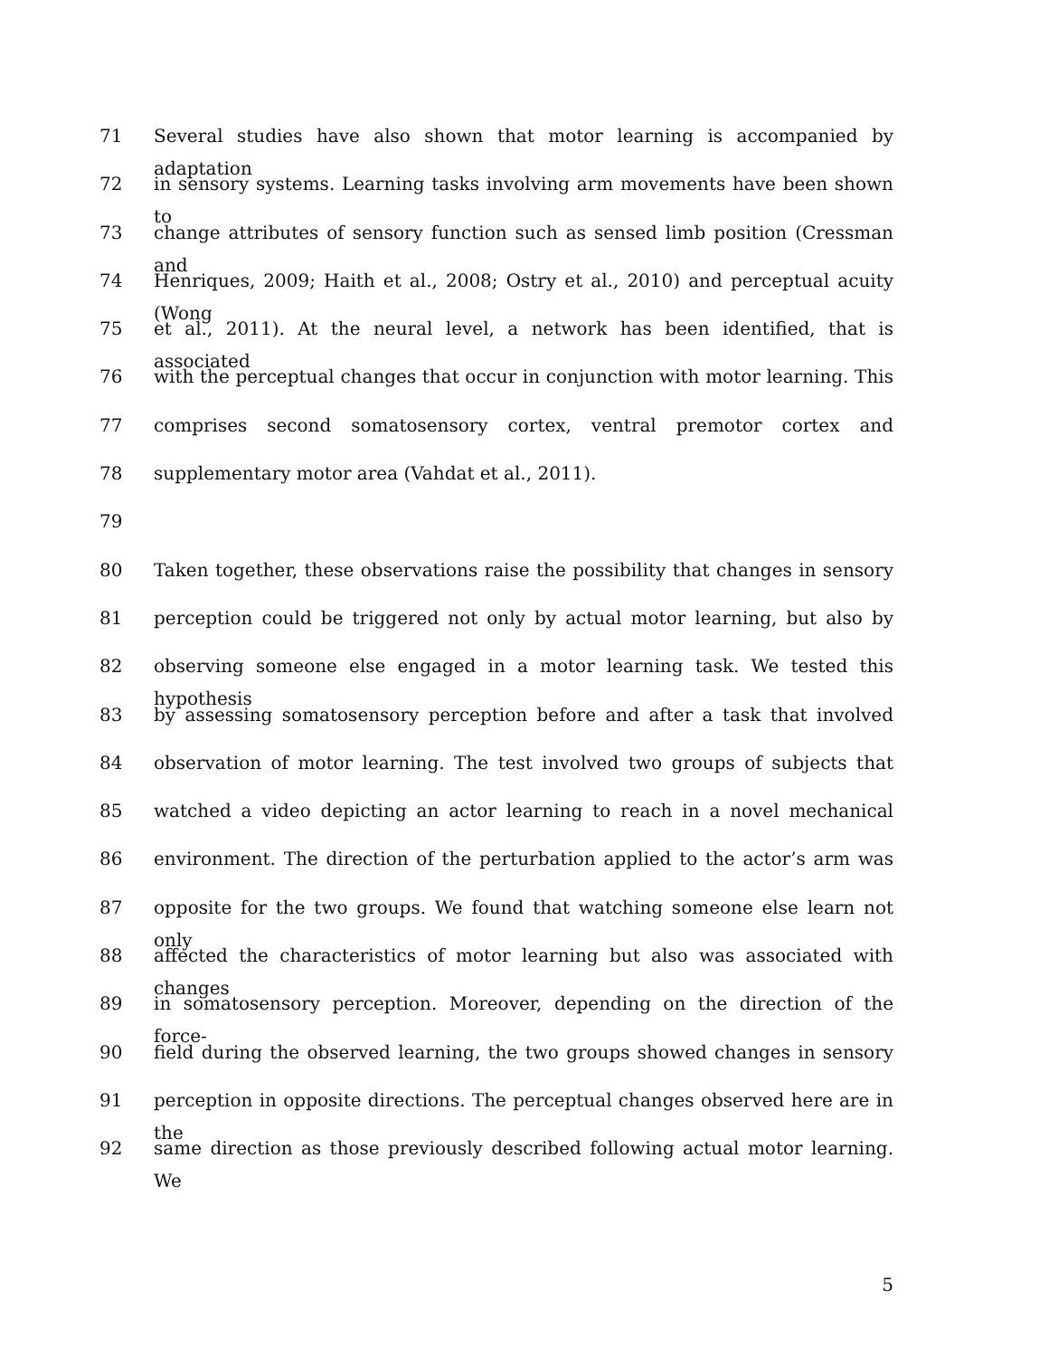71 Several studies have also shown that motor learning is accompanied by adaptation
72 in sensory systems. Learning tasks involving arm movements have been shown to
73 change attributes of sensory function such as sensed limb position (Cressman and
74 Henriques, 2009; Haith et al., 2008; Ostry et al., 2010) and perceptual acuity (Wong
75 et al., 2011). At the neural level, a network has been identified, that is associated
76 with the perceptual changes that occur in conjunction with motor learning. This
77 comprises second somatosensory cortex, ventral premotor cortex and
78 supplementary motor area (Vahdat et al., 2011).
79
80 Taken together, these observations raise the possibility that changes in sensory
81 perception could be triggered not only by actual motor learning, but also by
82 observing someone else engaged in a motor learning task. We tested this hypothesis
83 by assessing somatosensory perception before and after a task that involved
84 observation of motor learning. The test involved two groups of subjects that
85 watched a video depicting an actor learning to reach in a novel mechanical
86 environment. The direction of the perturbation applied to the actor’s arm was
87 opposite for the two groups. We found that watching someone else learn not only
88 affected the characteristics of motor learning but also was associated with changes
89 in somatosensory perception. Moreover, depending on the direction of the force-
90 field during the observed learning, the two groups showed changes in sensory
91 perception in opposite directions. The perceptual changes observed here are in the
92 same direction as those previously described following actual motor learning. We
5